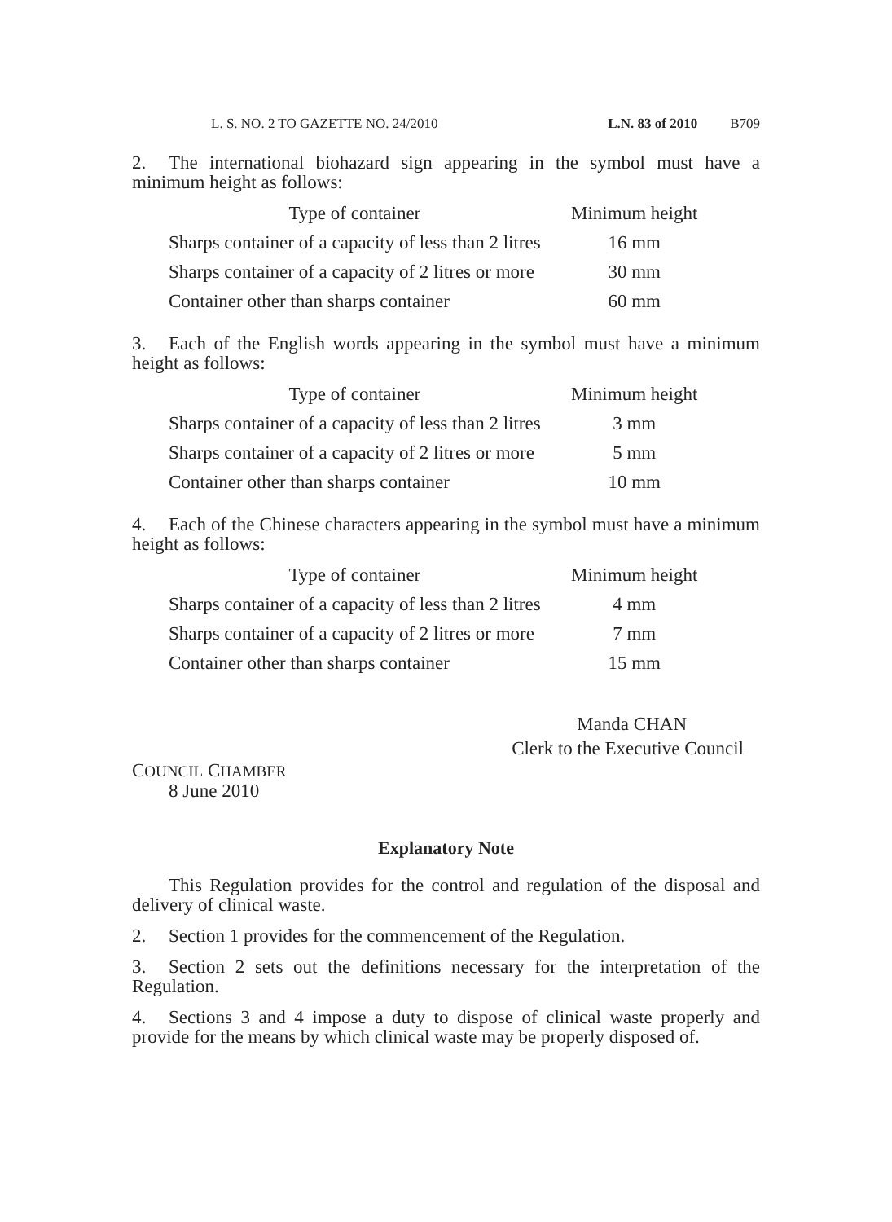L. S. NO. 2 TO GAZETTE NO. 24/2010 L.N. 83 of 2010 B709
2. The international biohazard sign appearing in the symbol must have a minimum height as follows:
| Type of container | Minimum height |
| --- | --- |
| Sharps container of a capacity of less than 2 litres | 16 mm |
| Sharps container of a capacity of 2 litres or more | 30 mm |
| Container other than sharps container | 60 mm |
3. Each of the English words appearing in the symbol must have a minimum height as follows:
| Type of container | Minimum height |
| --- | --- |
| Sharps container of a capacity of less than 2 litres | 3 mm |
| Sharps container of a capacity of 2 litres or more | 5 mm |
| Container other than sharps container | 10 mm |
4. Each of the Chinese characters appearing in the symbol must have a minimum height as follows:
| Type of container | Minimum height |
| --- | --- |
| Sharps container of a capacity of less than 2 litres | 4 mm |
| Sharps container of a capacity of 2 litres or more | 7 mm |
| Container other than sharps container | 15 mm |
Manda CHAN
Clerk to the Executive Council
COUNCIL CHAMBER
8 June 2010
Explanatory Note
This Regulation provides for the control and regulation of the disposal and delivery of clinical waste.
2. Section 1 provides for the commencement of the Regulation.
3. Section 2 sets out the definitions necessary for the interpretation of the Regulation.
4. Sections 3 and 4 impose a duty to dispose of clinical waste properly and provide for the means by which clinical waste may be properly disposed of.